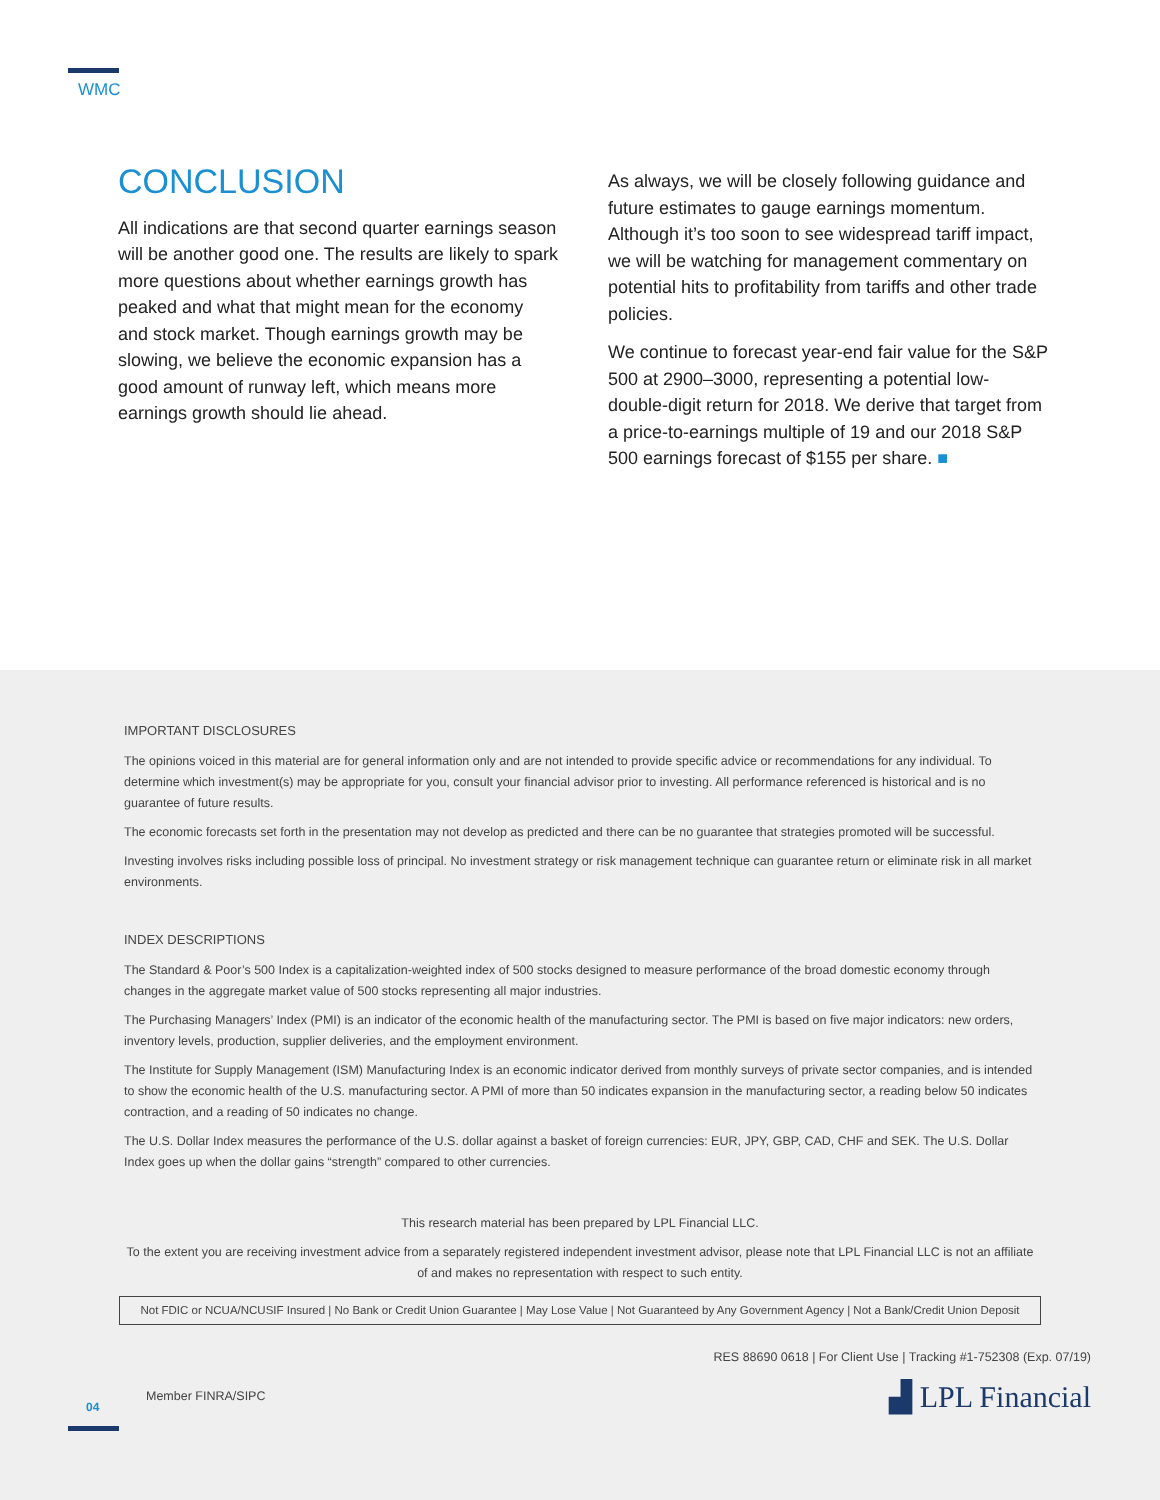WMC
CONCLUSION
All indications are that second quarter earnings season will be another good one. The results are likely to spark more questions about whether earnings growth has peaked and what that might mean for the economy and stock market. Though earnings growth may be slowing, we believe the economic expansion has a good amount of runway left, which means more earnings growth should lie ahead.
As always, we will be closely following guidance and future estimates to gauge earnings momentum. Although it’s too soon to see widespread tariff impact, we will be watching for management commentary on potential hits to profitability from tariffs and other trade policies.
We continue to forecast year-end fair value for the S&P 500 at 2900–3000, representing a potential low-double-digit return for 2018. We derive that target from a price-to-earnings multiple of 19 and our 2018 S&P 500 earnings forecast of $155 per share. ■
IMPORTANT DISCLOSURES
The opinions voiced in this material are for general information only and are not intended to provide specific advice or recommendations for any individual. To determine which investment(s) may be appropriate for you, consult your financial advisor prior to investing. All performance referenced is historical and is no guarantee of future results.
The economic forecasts set forth in the presentation may not develop as predicted and there can be no guarantee that strategies promoted will be successful.
Investing involves risks including possible loss of principal. No investment strategy or risk management technique can guarantee return or eliminate risk in all market environments.
INDEX DESCRIPTIONS
The Standard & Poor’s 500 Index is a capitalization-weighted index of 500 stocks designed to measure performance of the broad domestic economy through changes in the aggregate market value of 500 stocks representing all major industries.
The Purchasing Managers’ Index (PMI) is an indicator of the economic health of the manufacturing sector. The PMI is based on five major indicators: new orders, inventory levels, production, supplier deliveries, and the employment environment.
The Institute for Supply Management (ISM) Manufacturing Index is an economic indicator derived from monthly surveys of private sector companies, and is intended to show the economic health of the U.S. manufacturing sector. A PMI of more than 50 indicates expansion in the manufacturing sector, a reading below 50 indicates contraction, and a reading of 50 indicates no change.
The U.S. Dollar Index measures the performance of the U.S. dollar against a basket of foreign currencies: EUR, JPY, GBP, CAD, CHF and SEK. The U.S. Dollar Index goes up when the dollar gains “strength” compared to other currencies.
This research material has been prepared by LPL Financial LLC.
To the extent you are receiving investment advice from a separately registered independent investment advisor, please note that LPL Financial LLC is not an affiliate of and makes no representation with respect to such entity.
Not FDIC or NCUA/NCUSIF Insured | No Bank or Credit Union Guarantee | May Lose Value | Not Guaranteed by Any Government Agency | Not a Bank/Credit Union Deposit
RES 88690 0618 | For Client Use | Tracking #1-752308 (Exp. 07/19)
Member FINRA/SIPC ▟ LPL Financial
04